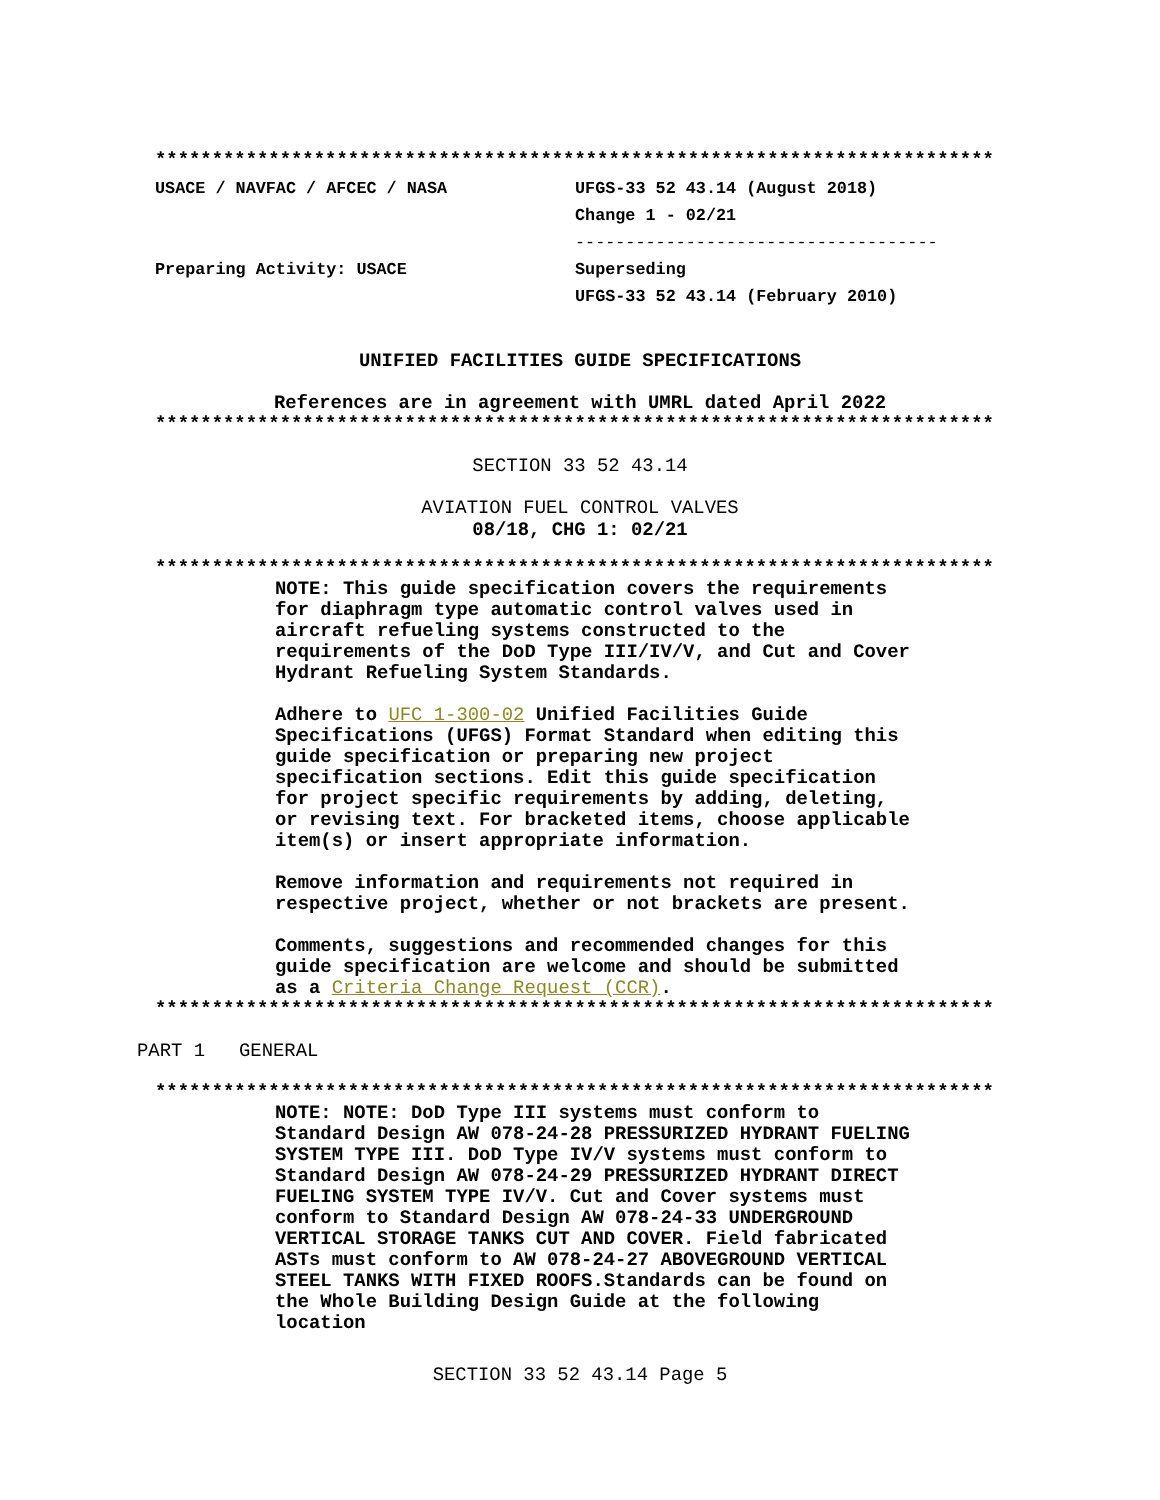**************************************************************************
USACE / NAVFAC / AFCEC / NASA
Preparing Activity: USACE
UFGS-33 52 43.14 (August 2018)
Change 1 - 02/21
------------------------------------
Superseding
UFGS-33 52 43.14 (February 2010)
UNIFIED FACILITIES GUIDE SPECIFICATIONS
References are in agreement with UMRL dated April 2022
**************************************************************************
SECTION 33 52 43.14
AVIATION FUEL CONTROL VALVES
08/18, CHG 1: 02/21
**************************************************************************
NOTE: This guide specification covers the requirements for diaphragm type automatic control valves used in aircraft refueling systems constructed to the requirements of the DoD Type III/IV/V, and Cut and Cover Hydrant Refueling System Standards.
Adhere to UFC 1-300-02 Unified Facilities Guide Specifications (UFGS) Format Standard when editing this guide specification or preparing new project specification sections. Edit this guide specification for project specific requirements by adding, deleting, or revising text. For bracketed items, choose applicable item(s) or insert appropriate information.
Remove information and requirements not required in respective project, whether or not brackets are present.
Comments, suggestions and recommended changes for this guide specification are welcome and should be submitted as a Criteria Change Request (CCR).
**************************************************************************
PART 1 GENERAL
**************************************************************************
NOTE: NOTE: DoD Type III systems must conform to Standard Design AW 078-24-28 PRESSURIZED HYDRANT FUELING SYSTEM TYPE III. DoD Type IV/V systems must conform to Standard Design AW 078-24-29 PRESSURIZED HYDRANT DIRECT FUELING SYSTEM TYPE IV/V. Cut and Cover systems must conform to Standard Design AW 078-24-33 UNDERGROUND VERTICAL STORAGE TANKS CUT AND COVER. Field fabricated ASTs must conform to AW 078-24-27 ABOVEGROUND VERTICAL STEEL TANKS WITH FIXED ROOFS.Standards can be found on the Whole Building Design Guide at the following location
SECTION 33 52 43.14 Page 5